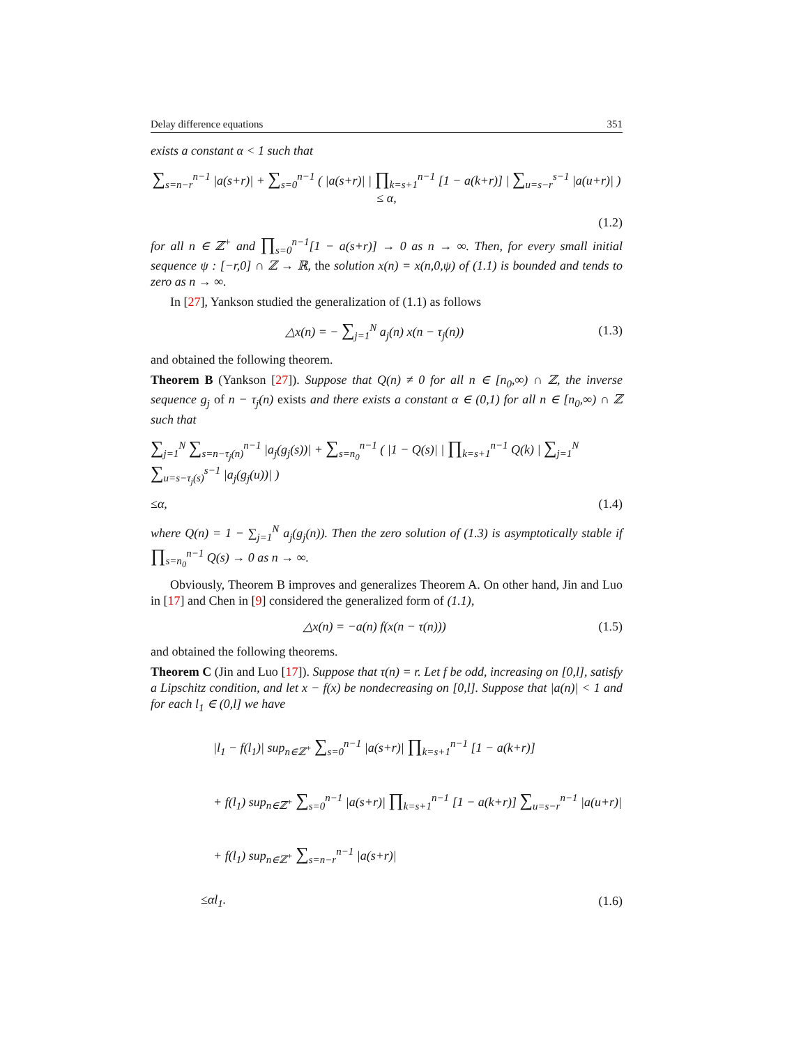Delay difference equations 351
exists a constant α < 1 such that
∑<sub>s=n−r</sub><sup>n−1</sup> |a(s+r)| + ∑<sub>s=0</sub><sup>n−1</sup> ( |a(s+r)| | ∏<sub>k=s+1</sub><sup>n−1</sup> [1 − a(k+r)] | ∑<sub>u=s−r</sub><sup>s−1</sup> |a(u+r)| ) ≤ α,
(1.2)
for all n ∈ ℤ<sup>+</sup> and ∏<sub>s=0</sub><sup>n−1</sup>[1 − a(s+r)] → 0 as n → ∞. Then, for every small initial sequence ψ : [−r,0] ∩ ℤ → ℝ, the solution x(n) = x(n,0,ψ) of (1.1) is bounded and tends to zero as n → ∞.
In [27], Yankson studied the generalization of (1.1) as follows
△x(n) = − ∑<sub>j=1</sub><sup>N</sup> a<sub>j</sub>(n) x(n − τ<sub>j</sub>(n)) (1.3)
and obtained the following theorem.
Theorem B (Yankson [27]). Suppose that Q(n) ≠ 0 for all n ∈ [n<sub>0</sub>,∞) ∩ ℤ, the inverse sequence g<sub>j</sub> of n − τ<sub>j</sub>(n) exists and there exists a constant α ∈ (0,1) for all n ∈ [n<sub>0</sub>,∞) ∩ ℤ such that
∑<sub>j=1</sub><sup>N</sup> ∑<sub>s=n−τ<sub>j</sub>(n)</sub><sup>n−1</sup> |a<sub>j</sub>(g<sub>j</sub>(s))| + ∑<sub>s=n<sub>0</sub></sub><sup>n−1</sup> ( |1 − Q(s)| | ∏<sub>k=s+1</sub><sup>n−1</sup> Q(k) | ∑<sub>j=1</sub><sup>N</sup> ∑<sub>u=s−τ<sub>j</sub>(s)</sub><sup>s−1</sup> |a<sub>j</sub>(g<sub>j</sub>(u))| )
≤α, (1.4)
where Q(n) = 1 − ∑<sub>j=1</sub><sup>N</sup> a<sub>j</sub>(g<sub>j</sub>(n)). Then the zero solution of (1.3) is asymptotically stable if ∏<sub>s=n<sub>0</sub></sub><sup>n−1</sup> Q(s) → 0 as n → ∞.
Obviously, Theorem B improves and generalizes Theorem A. On other hand, Jin and Luo in [17] and Chen in [9] considered the generalized form of (1.1),
△x(n) = −a(n) f(x(n − τ(n))) (1.5)
and obtained the following theorems.
Theorem C (Jin and Luo [17]). Suppose that τ(n) = r. Let f be odd, increasing on [0,l], satisfy a Lipschitz condition, and let x − f(x) be nondecreasing on [0,l]. Suppose that |a(n)| < 1 and for each l<sub>1</sub> ∈ (0,l] we have
|l<sub>1</sub> − f(l<sub>1</sub>)| sup<sub>n∈ℤ<sup>+</sup></sub> ∑<sub>s=0</sub><sup>n−1</sup> |a(s+r)| ∏<sub>k=s+1</sub><sup>n−1</sup> [1 − a(k+r)]
+ f(l<sub>1</sub>) sup<sub>n∈ℤ<sup>+</sup></sub> ∑<sub>s=0</sub><sup>n−1</sup> |a(s+r)| ∏<sub>k=s+1</sub><sup>n−1</sup> [1 − a(k+r)] ∑<sub>u=s−r</sub><sup>n−1</sup> |a(u+r)|
+ f(l<sub>1</sub>) sup<sub>n∈ℤ<sup>+</sup></sub> ∑<sub>s=n−r</sub><sup>n−1</sup> |a(s+r)|
≤αl<sub>1</sub>. (1.6)